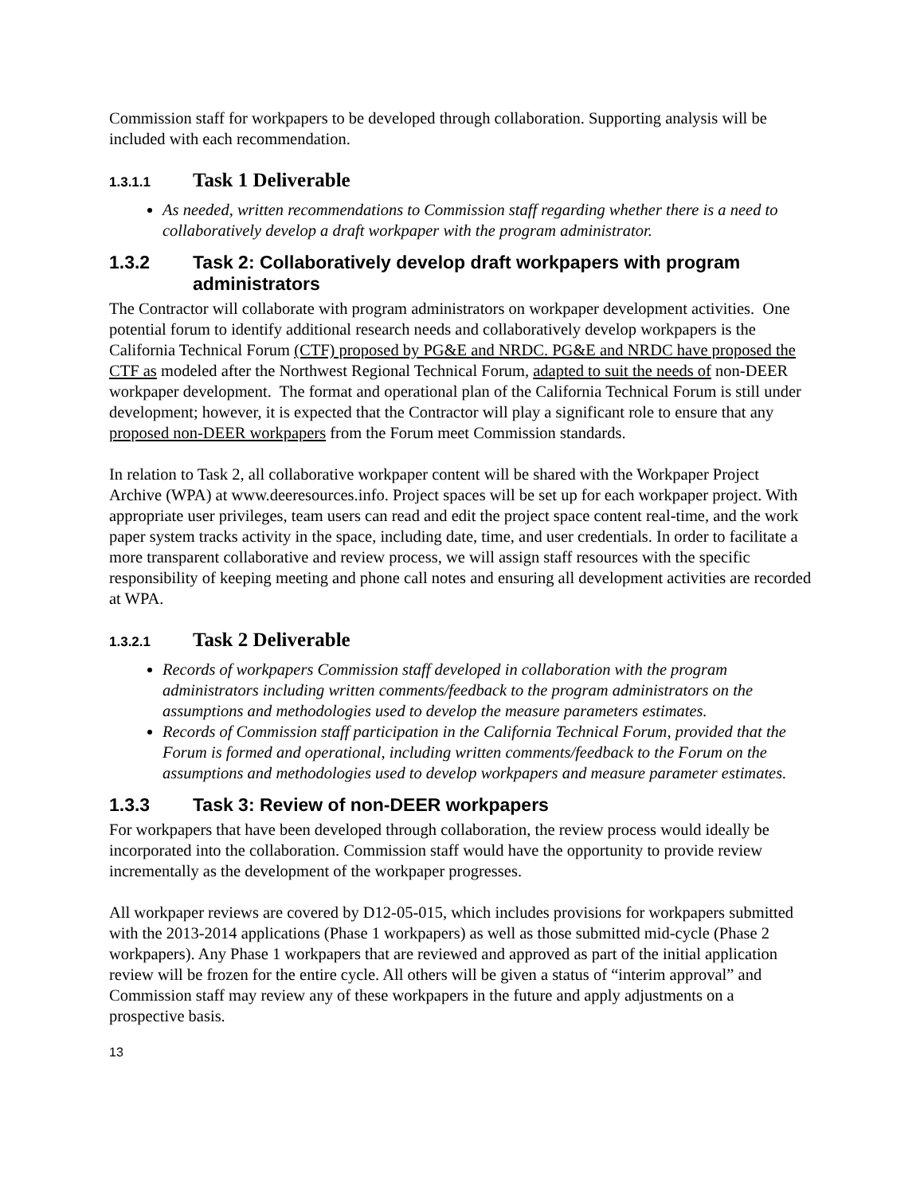Commission staff for workpapers to be developed through collaboration. Supporting analysis will be included with each recommendation.
1.3.1.1 Task 1 Deliverable
As needed, written recommendations to Commission staff regarding whether there is a need to collaboratively develop a draft workpaper with the program administrator.
1.3.2 Task 2: Collaboratively develop draft workpapers with program administrators
The Contractor will collaborate with program administrators on workpaper development activities. One potential forum to identify additional research needs and collaboratively develop workpapers is the California Technical Forum (CTF) proposed by PG&E and NRDC. PG&E and NRDC have proposed the CTF as modeled after the Northwest Regional Technical Forum, adapted to suit the needs of non-DEER workpaper development. The format and operational plan of the California Technical Forum is still under development; however, it is expected that the Contractor will play a significant role to ensure that any proposed non-DEER workpapers from the Forum meet Commission standards.
In relation to Task 2, all collaborative workpaper content will be shared with the Workpaper Project Archive (WPA) at www.deeresources.info. Project spaces will be set up for each workpaper project. With appropriate user privileges, team users can read and edit the project space content real-time, and the work paper system tracks activity in the space, including date, time, and user credentials. In order to facilitate a more transparent collaborative and review process, we will assign staff resources with the specific responsibility of keeping meeting and phone call notes and ensuring all development activities are recorded at WPA.
1.3.2.1 Task 2 Deliverable
Records of workpapers Commission staff developed in collaboration with the program administrators including written comments/feedback to the program administrators on the assumptions and methodologies used to develop the measure parameters estimates.
Records of Commission staff participation in the California Technical Forum, provided that the Forum is formed and operational, including written comments/feedback to the Forum on the assumptions and methodologies used to develop workpapers and measure parameter estimates.
1.3.3 Task 3: Review of non-DEER workpapers
For workpapers that have been developed through collaboration, the review process would ideally be incorporated into the collaboration. Commission staff would have the opportunity to provide review incrementally as the development of the workpaper progresses.
All workpaper reviews are covered by D12-05-015, which includes provisions for workpapers submitted with the 2013-2014 applications (Phase 1 workpapers) as well as those submitted mid-cycle (Phase 2 workpapers). Any Phase 1 workpapers that are reviewed and approved as part of the initial application review will be frozen for the entire cycle. All others will be given a status of “interim approval” and Commission staff may review any of these workpapers in the future and apply adjustments on a prospective basis.
13